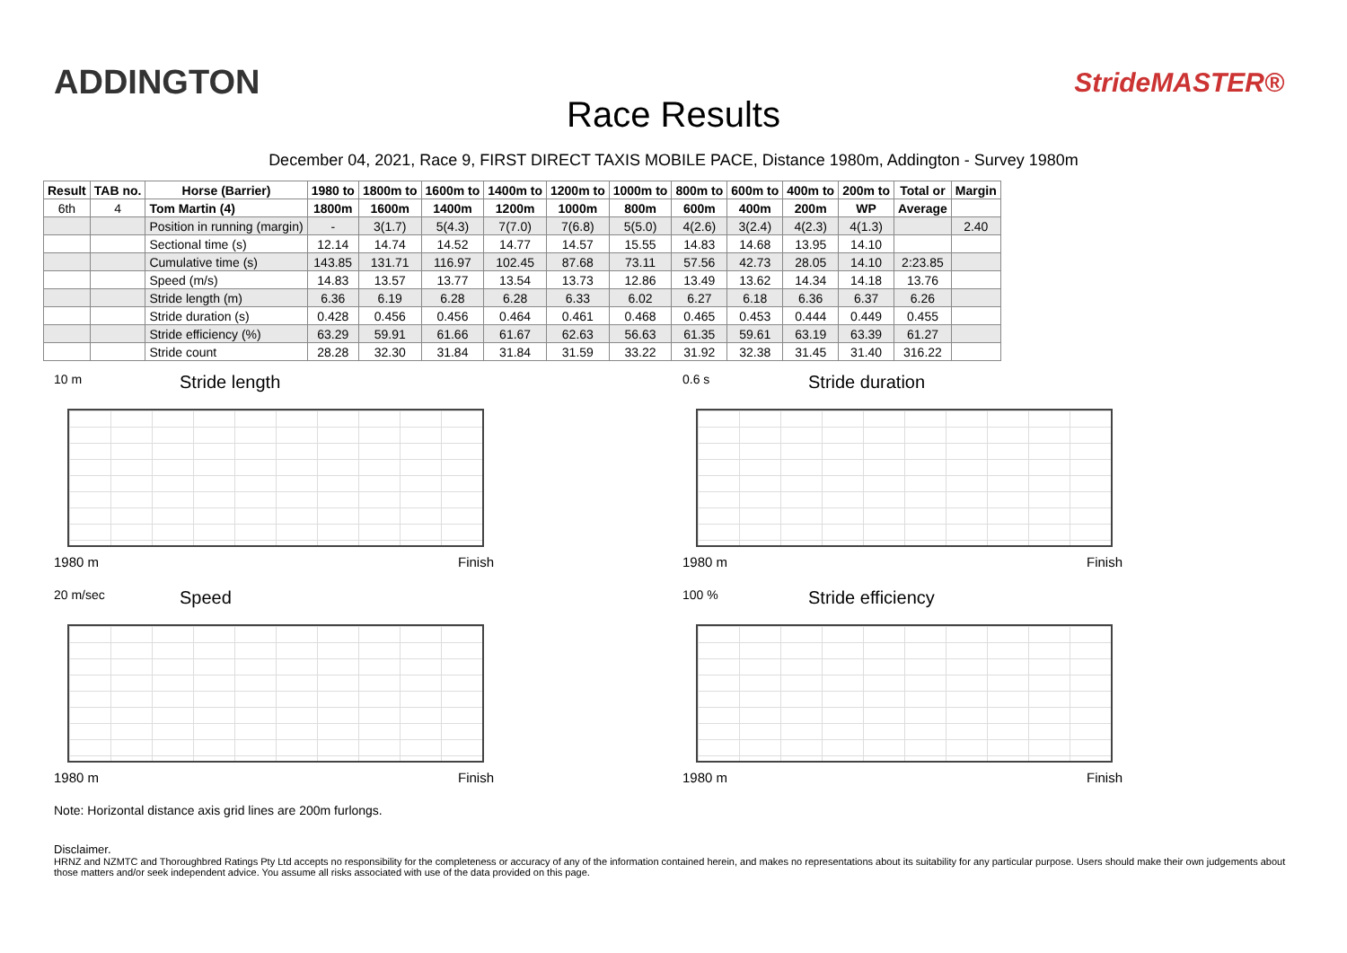ADDINGTON
Race Results
StrideMASTER®
December 04, 2021, Race 9, FIRST DIRECT TAXIS MOBILE PACE, Distance 1980m, Addington - Survey 1980m
| Result | TAB no. | Horse (Barrier) | 1980 to | 1800m to | 1600m to | 1400m to | 1200m to | 1000m to | 800m to | 600m to | 400m to | 200m to | Total or | Margin |
| --- | --- | --- | --- | --- | --- | --- | --- | --- | --- | --- | --- | --- | --- | --- |
| 6th | 4 | Tom Martin (4) | 1800m | 1600m | 1400m | 1200m | 1000m | 800m | 600m | 400m | 200m | WP | Average | |
| | | Position in running (margin) | - | 3(1.7) | 5(4.3) | 7(7.0) | 7(6.8) | 5(5.0) | 4(2.6) | 3(2.4) | 4(2.3) | 4(1.3) | | 2.40 |
| | | Sectional time (s) | 12.14 | 14.74 | 14.52 | 14.77 | 14.57 | 15.55 | 14.83 | 14.68 | 13.95 | 14.10 | | |
| | | Cumulative time (s) | 143.85 | 131.71 | 116.97 | 102.45 | 87.68 | 73.11 | 57.56 | 42.73 | 28.05 | 14.10 | 2:23.85 | |
| | | Speed (m/s) | 14.83 | 13.57 | 13.77 | 13.54 | 13.73 | 12.86 | 13.49 | 13.62 | 14.34 | 14.18 | 13.76 | |
| | | Stride length (m) | 6.36 | 6.19 | 6.28 | 6.28 | 6.33 | 6.02 | 6.27 | 6.18 | 6.36 | 6.37 | 6.26 | |
| | | Stride duration (s) | 0.428 | 0.456 | 0.456 | 0.464 | 0.461 | 0.468 | 0.465 | 0.453 | 0.444 | 0.449 | 0.455 | |
| | | Stride efficiency (%) | 63.29 | 59.91 | 61.66 | 61.67 | 62.63 | 56.63 | 61.35 | 59.61 | 63.19 | 63.39 | 61.27 | |
| | | Stride count | 28.28 | 32.30 | 31.84 | 31.84 | 31.59 | 33.22 | 31.92 | 32.38 | 31.45 | 31.40 | 316.22 | |
10 m
Stride length
1980 m Finish
0.6 s
Stride duration
1980 m Finish
20 m/sec
Speed
1980 m Finish
100 %
Stride efficiency
1980 m Finish
Note: Horizontal distance axis grid lines are 200m furlongs.
Disclaimer.
HRNZ and NZMTC and Thoroughbred Ratings Pty Ltd accepts no responsibility for the completeness or accuracy of any of the information contained herein, and makes no representations about its suitability for any particular purpose. Users should make their own judgements about those matters and/or seek independent advice. You assume all risks associated with use of the data provided on this page.